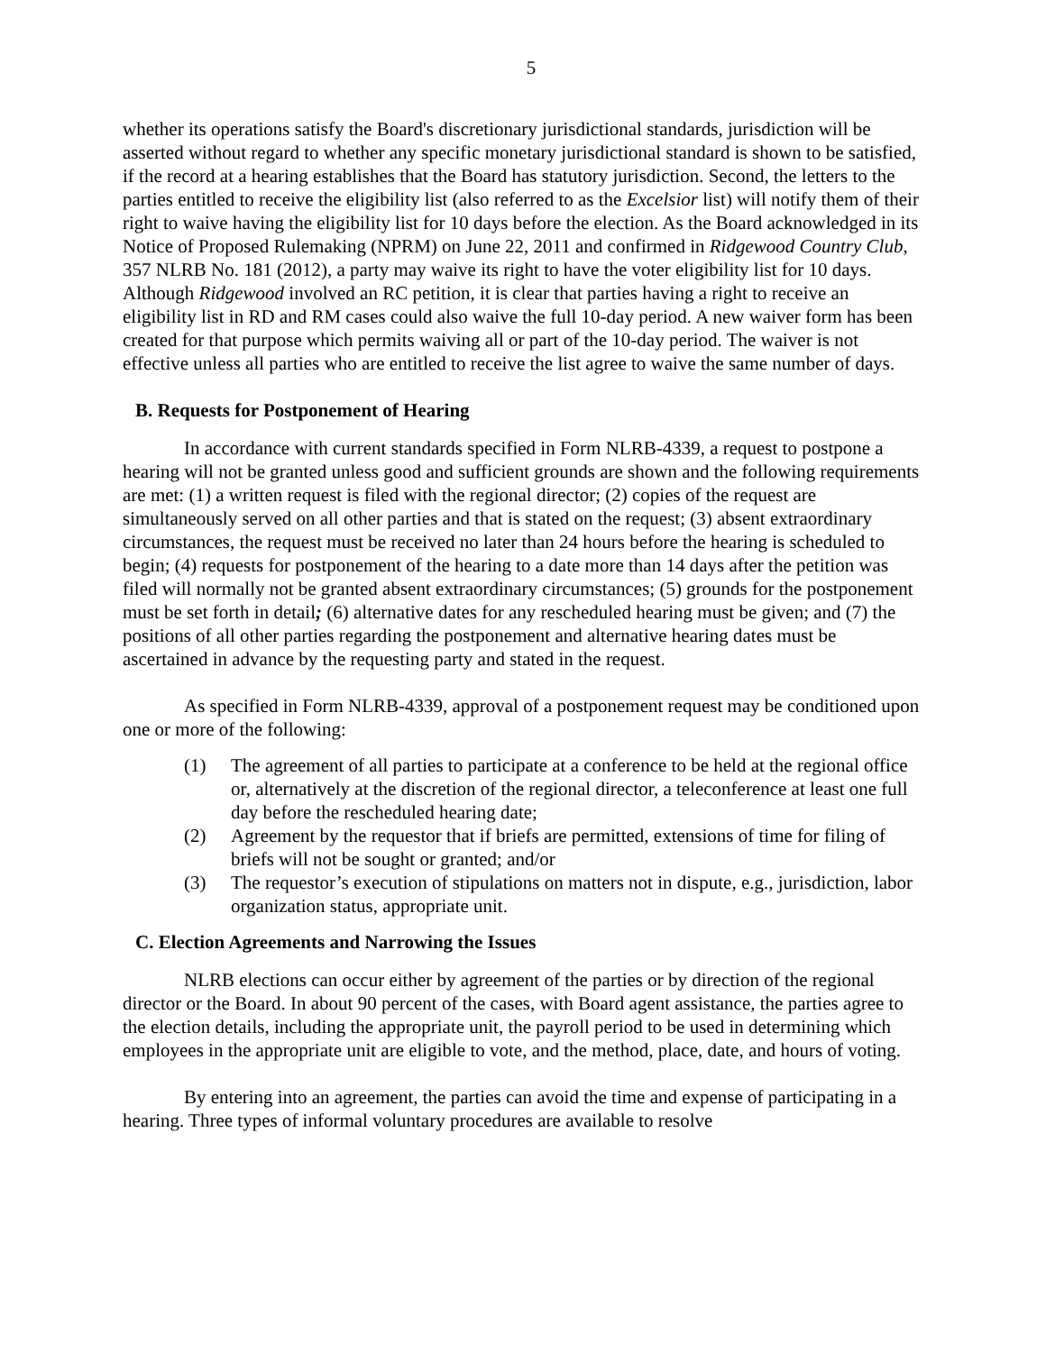5
whether its operations satisfy the Board's discretionary jurisdictional standards, jurisdiction will be asserted without regard to whether any specific monetary jurisdictional standard is shown to be satisfied, if the record at a hearing establishes that the Board has statutory jurisdiction. Second, the letters to the parties entitled to receive the eligibility list (also referred to as the Excelsior list) will notify them of their right to waive having the eligibility list for 10 days before the election. As the Board acknowledged in its Notice of Proposed Rulemaking (NPRM) on June 22, 2011 and confirmed in Ridgewood Country Club, 357 NLRB No. 181 (2012), a party may waive its right to have the voter eligibility list for 10 days. Although Ridgewood involved an RC petition, it is clear that parties having a right to receive an eligibility list in RD and RM cases could also waive the full 10-day period. A new waiver form has been created for that purpose which permits waiving all or part of the 10-day period. The waiver is not effective unless all parties who are entitled to receive the list agree to waive the same number of days.
B. Requests for Postponement of Hearing
In accordance with current standards specified in Form NLRB-4339, a request to postpone a hearing will not be granted unless good and sufficient grounds are shown and the following requirements are met: (1) a written request is filed with the regional director; (2) copies of the request are simultaneously served on all other parties and that is stated on the request; (3) absent extraordinary circumstances, the request must be received no later than 24 hours before the hearing is scheduled to begin; (4) requests for postponement of the hearing to a date more than 14 days after the petition was filed will normally not be granted absent extraordinary circumstances; (5) grounds for the postponement must be set forth in detail; (6) alternative dates for any rescheduled hearing must be given; and (7) the positions of all other parties regarding the postponement and alternative hearing dates must be ascertained in advance by the requesting party and stated in the request.
As specified in Form NLRB-4339, approval of a postponement request may be conditioned upon one or more of the following:
(1) The agreement of all parties to participate at a conference to be held at the regional office or, alternatively at the discretion of the regional director, a teleconference at least one full day before the rescheduled hearing date;
(2) Agreement by the requestor that if briefs are permitted, extensions of time for filing of briefs will not be sought or granted; and/or
(3) The requestor’s execution of stipulations on matters not in dispute, e.g., jurisdiction, labor organization status, appropriate unit.
C. Election Agreements and Narrowing the Issues
NLRB elections can occur either by agreement of the parties or by direction of the regional director or the Board. In about 90 percent of the cases, with Board agent assistance, the parties agree to the election details, including the appropriate unit, the payroll period to be used in determining which employees in the appropriate unit are eligible to vote, and the method, place, date, and hours of voting.
By entering into an agreement, the parties can avoid the time and expense of participating in a hearing. Three types of informal voluntary procedures are available to resolve